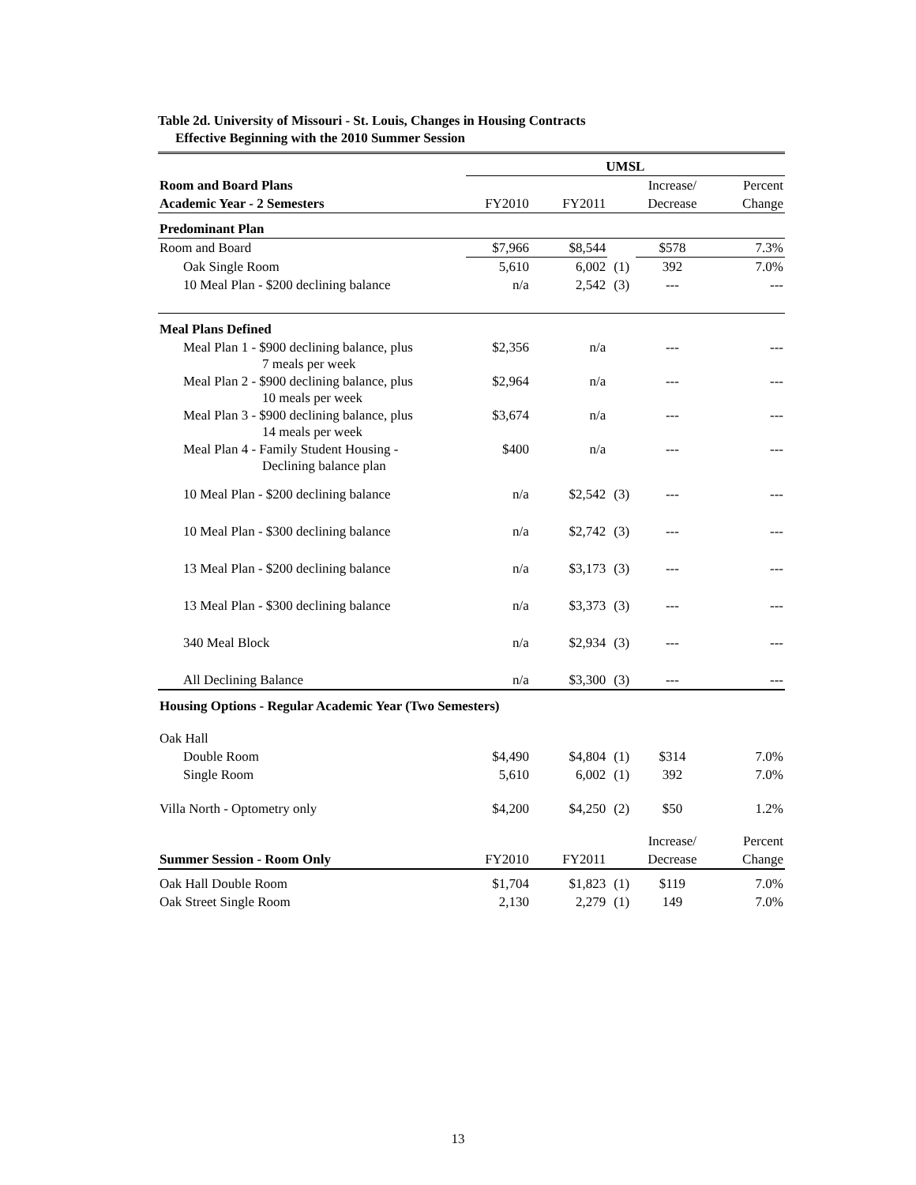Table 2d. University of Missouri - St. Louis, Changes in Housing Contracts
Effective Beginning with the 2010 Summer Session
| | UMSL | | | | |
| Room and Board Plans | | | | Increase/ | Percent |
| Academic Year - 2 Semesters | FY2010 | FY2011 | | Decrease | Change |
| Predominant Plan | | | | | |
| Room and Board | $7,966 | $8,544 | | $578 | 7.3% |
| Oak Single Room | 5,610 | 6,002 | (1) | 392 | 7.0% |
| 10 Meal Plan - $200 declining balance | n/a | 2,542 | (3) | --- | --- |
| Meal Plans Defined | | | | | |
| Meal Plan 1 - $900 declining balance, plus 7 meals per week | $2,356 | n/a | | --- | --- |
| Meal Plan 2 - $900 declining balance, plus 10 meals per week | $2,964 | n/a | | --- | --- |
| Meal Plan 3 - $900 declining balance, plus 14 meals per week | $3,674 | n/a | | --- | --- |
| Meal Plan 4 - Family Student Housing - Declining balance plan | $400 | n/a | | --- | --- |
| 10 Meal Plan - $200 declining balance | n/a | $2,542 | (3) | --- | --- |
| 10 Meal Plan - $300 declining balance | n/a | $2,742 | (3) | --- | --- |
| 13 Meal Plan - $200 declining balance | n/a | $3,173 | (3) | --- | --- |
| 13 Meal Plan - $300 declining balance | n/a | $3,373 | (3) | --- | --- |
| 340 Meal Block | n/a | $2,934 | (3) | --- | --- |
| All Declining Balance | n/a | $3,300 | (3) | --- | --- |
| Housing Options - Regular Academic Year (Two Semesters) | | | | | |
| Oak Hall | | | | | |
| Double Room | $4,490 | $4,804 | (1) | $314 | 7.0% |
| Single Room | 5,610 | 6,002 | (1) | 392 | 7.0% |
| Villa North - Optometry only | $4,200 | $4,250 | (2) | $50 | 1.2% |
| | | | | Increase/ | Percent |
| Summer Session - Room Only | FY2010 | FY2011 | | Decrease | Change |
| Oak Hall Double Room | $1,704 | $1,823 | (1) | $119 | 7.0% |
| Oak Street Single Room | 2,130 | 2,279 | (1) | 149 | 7.0% |
13